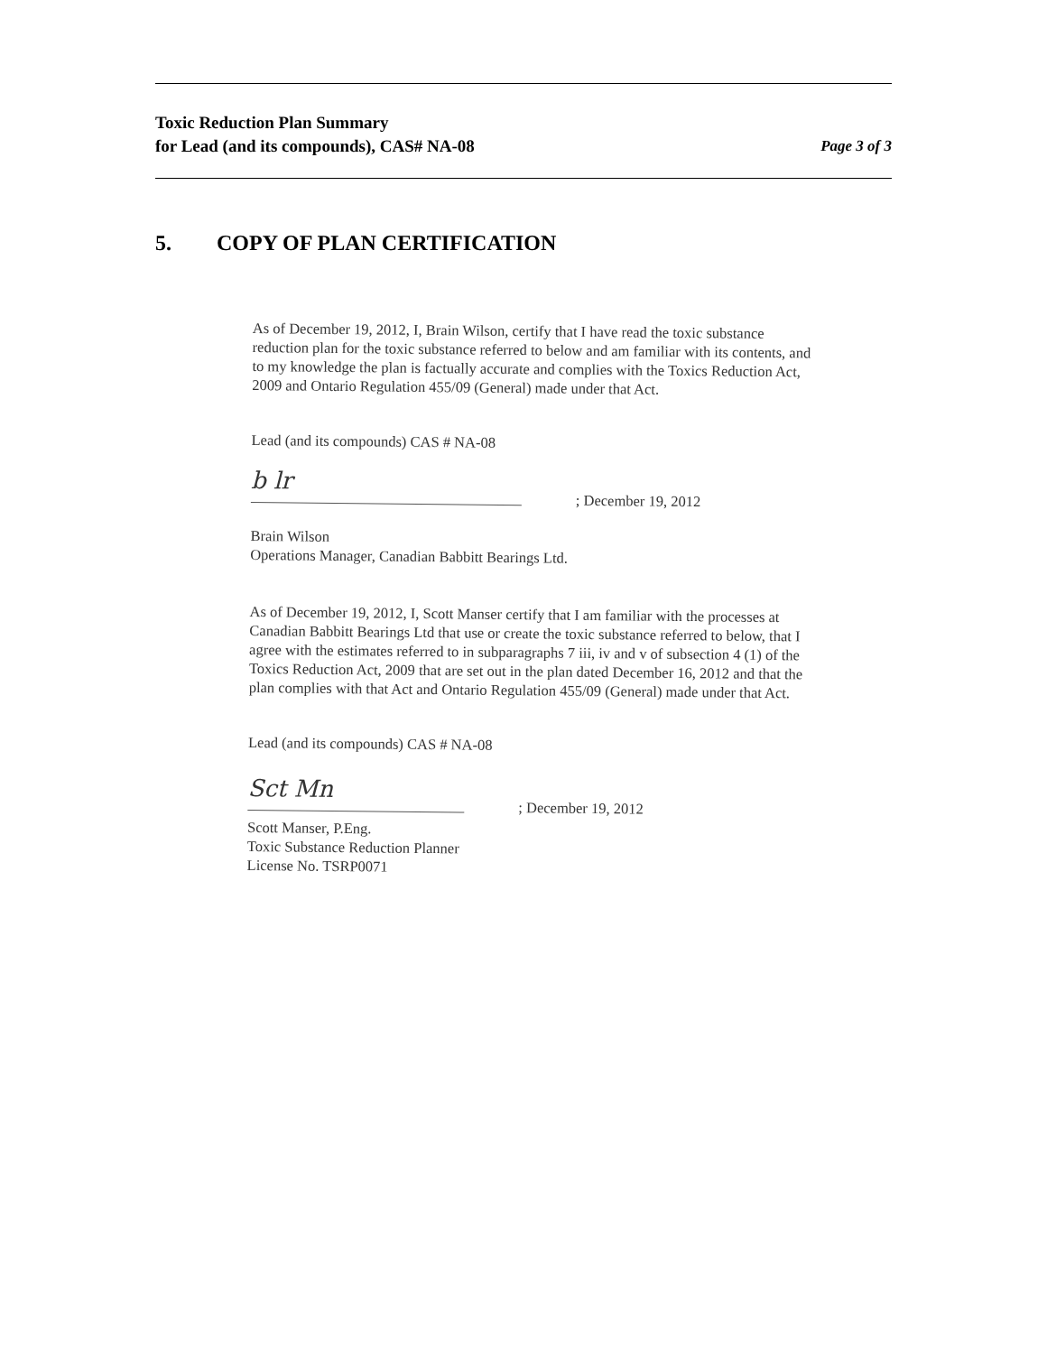Toxic Reduction Plan Summary
for Lead (and its compounds), CAS# NA-08
Page 3 of 3
5. COPY OF PLAN CERTIFICATION
As of December 19, 2012, I, Brain Wilson, certify that I have read the toxic substance reduction plan for the toxic substance referred to below and am familiar with its contents, and to my knowledge the plan is factually accurate and complies with the Toxics Reduction Act, 2009 and Ontario Regulation 455/09 (General) made under that Act.
Lead (and its compounds) CAS # NA-08
b lr
; December 19, 2012
Brain Wilson
Operations Manager, Canadian Babbitt Bearings Ltd.
As of December 19, 2012, I, Scott Manser certify that I am familiar with the processes at Canadian Babbitt Bearings Ltd that use or create the toxic substance referred to below, that I agree with the estimates referred to in subparagraphs 7 iii, iv and v of subsection 4 (1) of the Toxics Reduction Act, 2009 that are set out in the plan dated December 16, 2012 and that the plan complies with that Act and Ontario Regulation 455/09 (General) made under that Act.
Lead (and its compounds) CAS # NA-08
Sct Mn
; December 19, 2012
Scott Manser, P.Eng.
Toxic Substance Reduction Planner
License No. TSRP0071